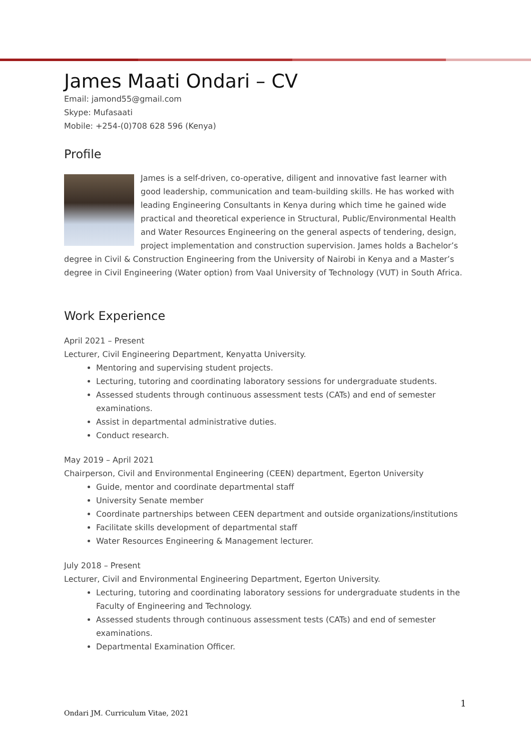James Maati Ondari – CV
Email: jamond55@gmail.com
Skype: Mufasaati
Mobile: +254-(0)708 628 596 (Kenya)
Profile
James is a self-driven, co-operative, diligent and innovative fast learner with good leadership, communication and team-building skills. He has worked with leading Engineering Consultants in Kenya during which time he gained wide practical and theoretical experience in Structural, Public/Environmental Health and Water Resources Engineering on the general aspects of tendering, design, project implementation and construction supervision. James holds a Bachelor’s degree in Civil & Construction Engineering from the University of Nairobi in Kenya and a Master’s degree in Civil Engineering (Water option) from Vaal University of Technology (VUT) in South Africa.
Work Experience
April 2021 – Present
Lecturer, Civil Engineering Department, Kenyatta University.
Mentoring and supervising student projects.
Lecturing, tutoring and coordinating laboratory sessions for undergraduate students.
Assessed students through continuous assessment tests (CATs) and end of semester examinations.
Assist in departmental administrative duties.
Conduct research.
May 2019 – April 2021
Chairperson, Civil and Environmental Engineering (CEEN) department, Egerton University
Guide, mentor and coordinate departmental staff
University Senate member
Coordinate partnerships between CEEN department and outside organizations/institutions
Facilitate skills development of departmental staff
Water Resources Engineering & Management lecturer.
July 2018 – Present
Lecturer, Civil and Environmental Engineering Department, Egerton University.
Lecturing, tutoring and coordinating laboratory sessions for undergraduate students in the Faculty of Engineering and Technology.
Assessed students through continuous assessment tests (CATs) and end of semester examinations.
Departmental Examination Officer.
1
Ondari JM. Curriculum Vitae, 2021